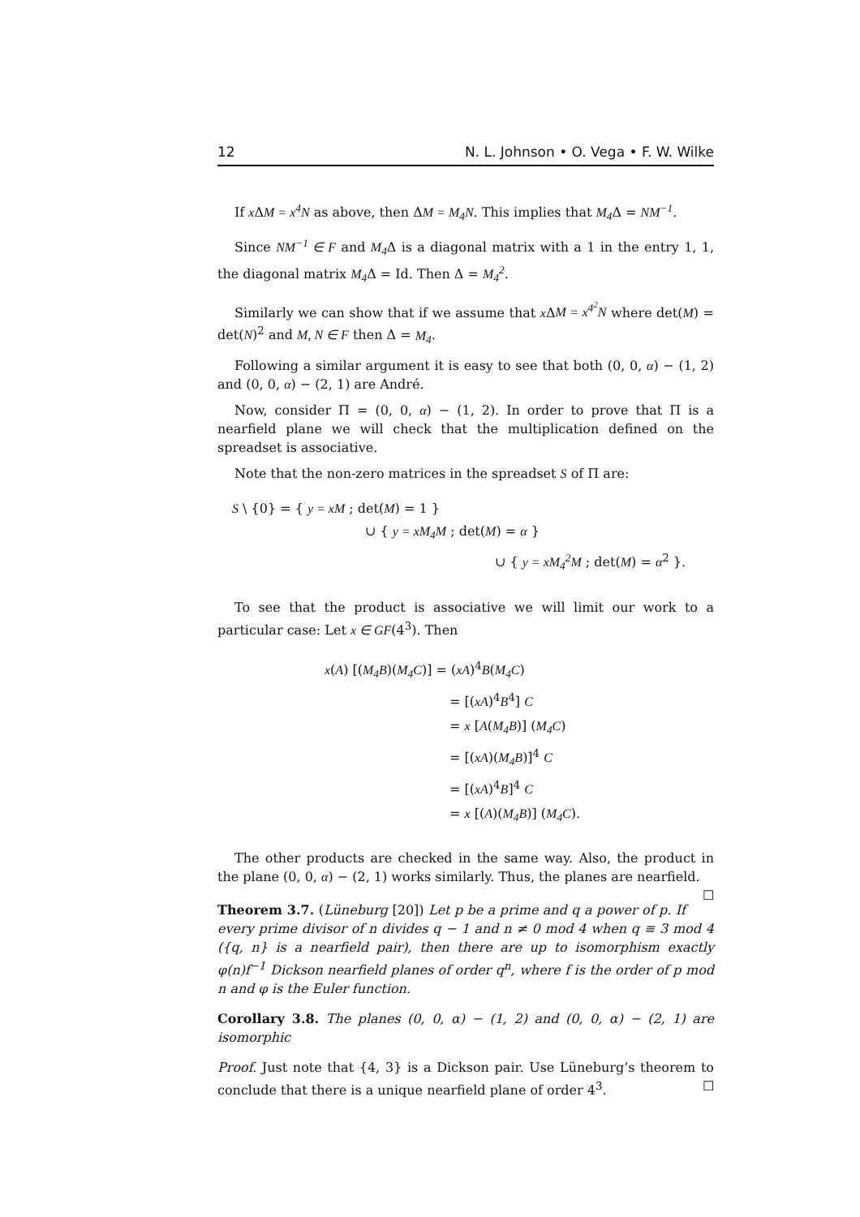12 N. L. Johnson • O. Vega • F. W. Wilke
If x ΔM = x<sup>4</sup>N as above, then ΔM = M<sub>4</sub>N. This implies that M<sub>4</sub> Δ = NM<sup>−1</sup>.
Since NM<sup>−1</sup> ∈ F and M<sub>4</sub> Δ is a diagonal matrix with a 1 in the entry 1, 1, the diagonal matrix M<sub>4</sub> Δ = Id. Then Δ = M<sub>4</sub><sup>2</sup>.
Similarly we can show that if we assume that x ΔM = x<sup>4<sup>2</sup></sup>N where det(M) = det(N)<sup>2</sup> and M, N ∈ F then Δ = M<sub>4</sub>.
Following a similar argument it is easy to see that both (0, 0, α) − (1, 2) and (0, 0, α) − (2, 1) are André.
Now, consider Π = (0, 0, α) − (1, 2). In order to prove that Π is a nearfield plane we will check that the multiplication defined on the spreadset is associative.
Note that the non-zero matrices in the spreadset S of Π are:
S \ {0} = { y = xM ; det(M) = 1 }
∪ { y = xM<sub>4</sub>M ; det(M) = α }
∪ { y = xM<sub>4</sub><sup>2</sup>M ; det(M) = α<sup>2</sup> }.
To see that the product is associative we will limit our work to a particular case: Let x ∈ GF(4<sup>3</sup>). Then
x(A) [(M<sub>4</sub>B)(M<sub>4</sub>C)] = (xA)<sup>4</sup>B(M<sub>4</sub>C)
= [(xA)<sup>4</sup>B<sup>4</sup>] C
= x [A(M<sub>4</sub>B)] (M<sub>4</sub>C)
= [(xA)(M<sub>4</sub>B)]<sup>4</sup> C
= [(xA)<sup>4</sup>B]<sup>4</sup> C
= x [(A)(M<sub>4</sub>B)] (M<sub>4</sub>C).
The other products are checked in the same way. Also, the product in the plane (0, 0, α) − (2, 1) works similarly. Thus, the planes are nearfield. ☐
Theorem 3.7. (Lüneburg [20]) Let p be a prime and q a power of p. If every prime divisor of n divides q − 1 and n ≠ 0 mod 4 when q ≡ 3 mod 4 ({q, n} is a nearfield pair), then there are up to isomorphism exactly φ(n)f<sup>−1</sup> Dickson nearfield planes of order q<sup>n</sup>, where f is the order of p mod n and φ is the Euler function.
Corollary 3.8. The planes (0, 0, α) − (1, 2) and (0, 0, α) − (2, 1) are isomorphic
Proof. Just note that {4, 3} is a Dickson pair. Use Lüneburg’s theorem to conclude that there is a unique nearfield plane of order 4<sup>3</sup>. ☐